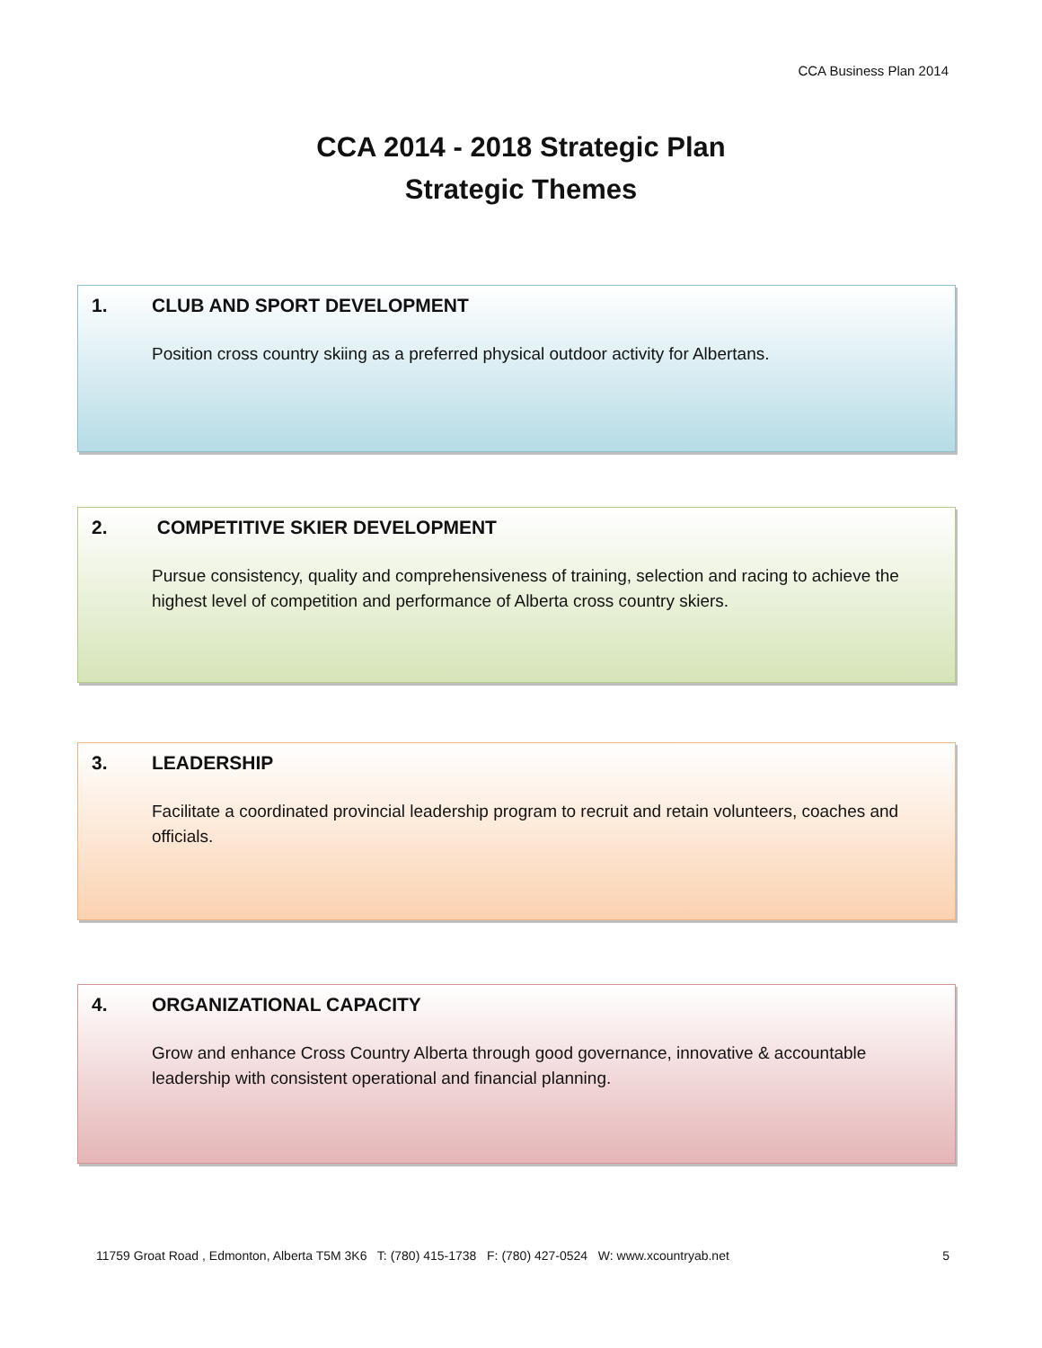CCA Business Plan 2014
CCA 2014 - 2018 Strategic Plan
Strategic Themes
1. CLUB AND SPORT DEVELOPMENT
Position cross country skiing as a preferred physical outdoor activity for Albertans.
2. COMPETITIVE SKIER DEVELOPMENT
Pursue consistency, quality and comprehensiveness of training, selection and racing to achieve the highest level of competition and performance of Alberta cross country skiers.
3. LEADERSHIP
Facilitate a coordinated provincial leadership program to recruit and retain volunteers, coaches and officials.
4. ORGANIZATIONAL CAPACITY
Grow and enhance Cross Country Alberta through good governance, innovative & accountable leadership with consistent operational and financial planning.
11759 Groat Road , Edmonton, Alberta T5M 3K6 T: (780) 415-1738 F: (780) 427-0524 W: www.xcountryab.net 5